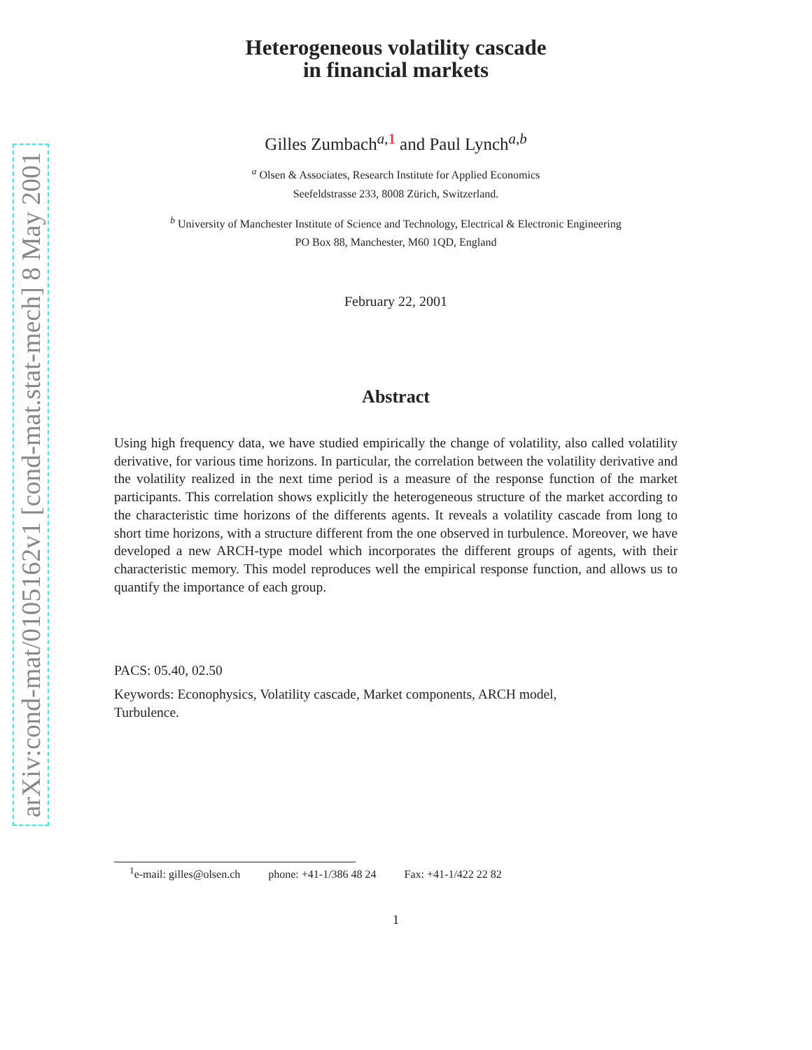arXiv:cond-mat/0105162v1 [cond-mat.stat-mech] 8 May 2001
Heterogeneous volatility cascade
in financial markets
Gilles Zumbach<sup>a,1</sup> and Paul Lynch<sup>a,b</sup>
<sup>a</sup> Olsen & Associates, Research Institute for Applied Economics
Seefeldstrasse 233, 8008 Zürich, Switzerland.
<sup>b</sup> University of Manchester Institute of Science and Technology, Electrical & Electronic Engineering
PO Box 88, Manchester, M60 1QD, England
February 22, 2001
Abstract
Using high frequency data, we have studied empirically the change of volatility, also called volatility derivative, for various time horizons. In particular, the correlation between the volatility derivative and the volatility realized in the next time period is a measure of the response function of the market participants. This correlation shows explicitly the heterogeneous structure of the market according to the characteristic time horizons of the differents agents. It reveals a volatility cascade from long to short time horizons, with a structure different from the one observed in turbulence. Moreover, we have developed a new ARCH-type model which incorporates the different groups of agents, with their characteristic memory. This model reproduces well the empirical response function, and allows us to quantify the importance of each group.
PACS: 05.40, 02.50
Keywords: Econophysics, Volatility cascade, Market components, ARCH model,
Turbulence.
<sup>1</sup> e-mail: gilles@olsen.ch phone: +41-1/386 48 24 Fax: +41-1/422 22 82
1